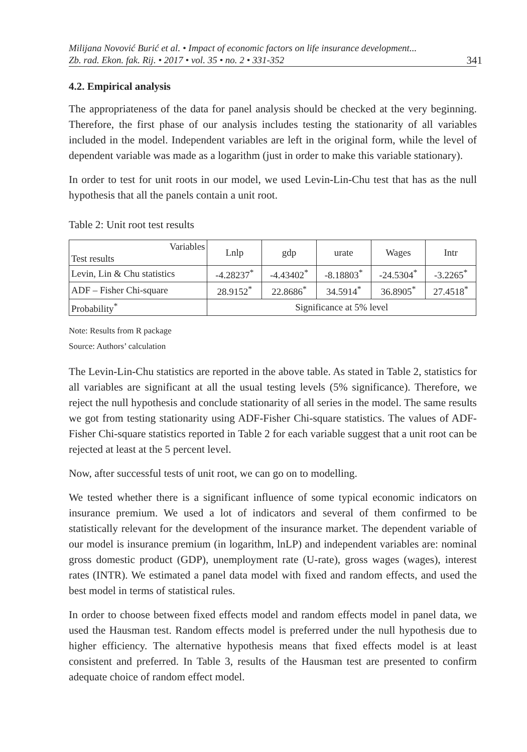Milijana Novović Burić et al. • Impact of economic factors on life insurance development...
Zb. rad. Ekon. fak. Rij. • 2017 • vol. 35 • no. 2 • 331-352
341
4.2. Empirical analysis
The appropriateness of the data for panel analysis should be checked at the very beginning. Therefore, the first phase of our analysis includes testing the stationarity of all variables included in the model. Independent variables are left in the original form, while the level of dependent variable was made as a logarithm (just in order to make this variable stationary).
In order to test for unit roots in our model, we used Levin-Lin-Chu test that has as the null hypothesis that all the panels contain a unit root.
Table 2: Unit root test results
| Variables Test results | Lnlp | gdp | urate | Wages | Intr |
| Levin, Lin & Chu statistics | -4.28237<sup>*</sup> | -4.43402<sup>*</sup> | -8.18803<sup>*</sup> | -24.5304<sup>*</sup> | -3.2265<sup>*</sup> |
| ADF – Fisher Chi-square | 28.9152<sup>*</sup> | 22.8686<sup>*</sup> | 34.5914<sup>*</sup> | 36.8905<sup>*</sup> | 27.4518<sup>*</sup> |
| Probability<sup>*</sup> | Significance at 5% level | | | | |
Note: Results from R package
Source: Authors’ calculation
The Levin-Lin-Chu statistics are reported in the above table. As stated in Table 2, statistics for all variables are significant at all the usual testing levels (5% significance). Therefore, we reject the null hypothesis and conclude stationarity of all series in the model. The same results we got from testing stationarity using ADF-Fisher Chi-square statistics. The values of ADF-Fisher Chi-square statistics reported in Table 2 for each variable suggest that a unit root can be rejected at least at the 5 percent level.
Now, after successful tests of unit root, we can go on to modelling.
We tested whether there is a significant influence of some typical economic indicators on insurance premium. We used a lot of indicators and several of them confirmed to be statistically relevant for the development of the insurance market. The dependent variable of our model is insurance premium (in logarithm, lnLP) and independent variables are: nominal gross domestic product (GDP), unemployment rate (U-rate), gross wages (wages), interest rates (INTR). We estimated a panel data model with fixed and random effects, and used the best model in terms of statistical rules.
In order to choose between fixed effects model and random effects model in panel data, we used the Hausman test. Random effects model is preferred under the null hypothesis due to higher efficiency. The alternative hypothesis means that fixed effects model is at least consistent and preferred. In Table 3, results of the Hausman test are presented to confirm adequate choice of random effect model.